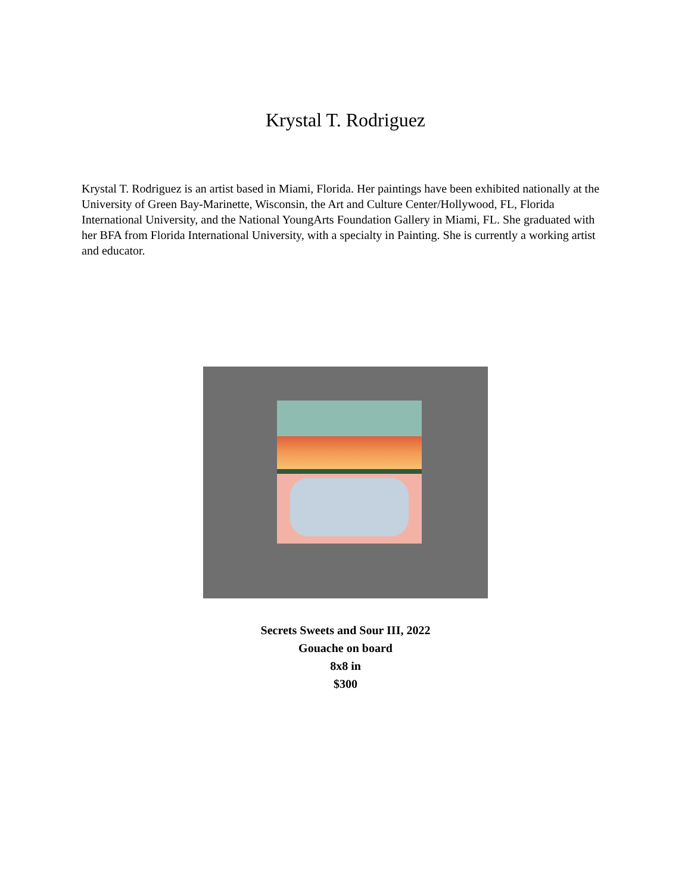Krystal T. Rodriguez
Krystal T. Rodriguez is an artist based in Miami, Florida. Her paintings have been exhibited nationally at the University of Green Bay-Marinette, Wisconsin, the Art and Culture Center/Hollywood, FL, Florida International University, and the National YoungArts Foundation Gallery in Miami, FL. She graduated with her BFA from Florida International University, with a specialty in Painting. She is currently a working artist and educator.
Secrets Sweets and Sour III, 2022
Gouache on board
8x8 in
$300